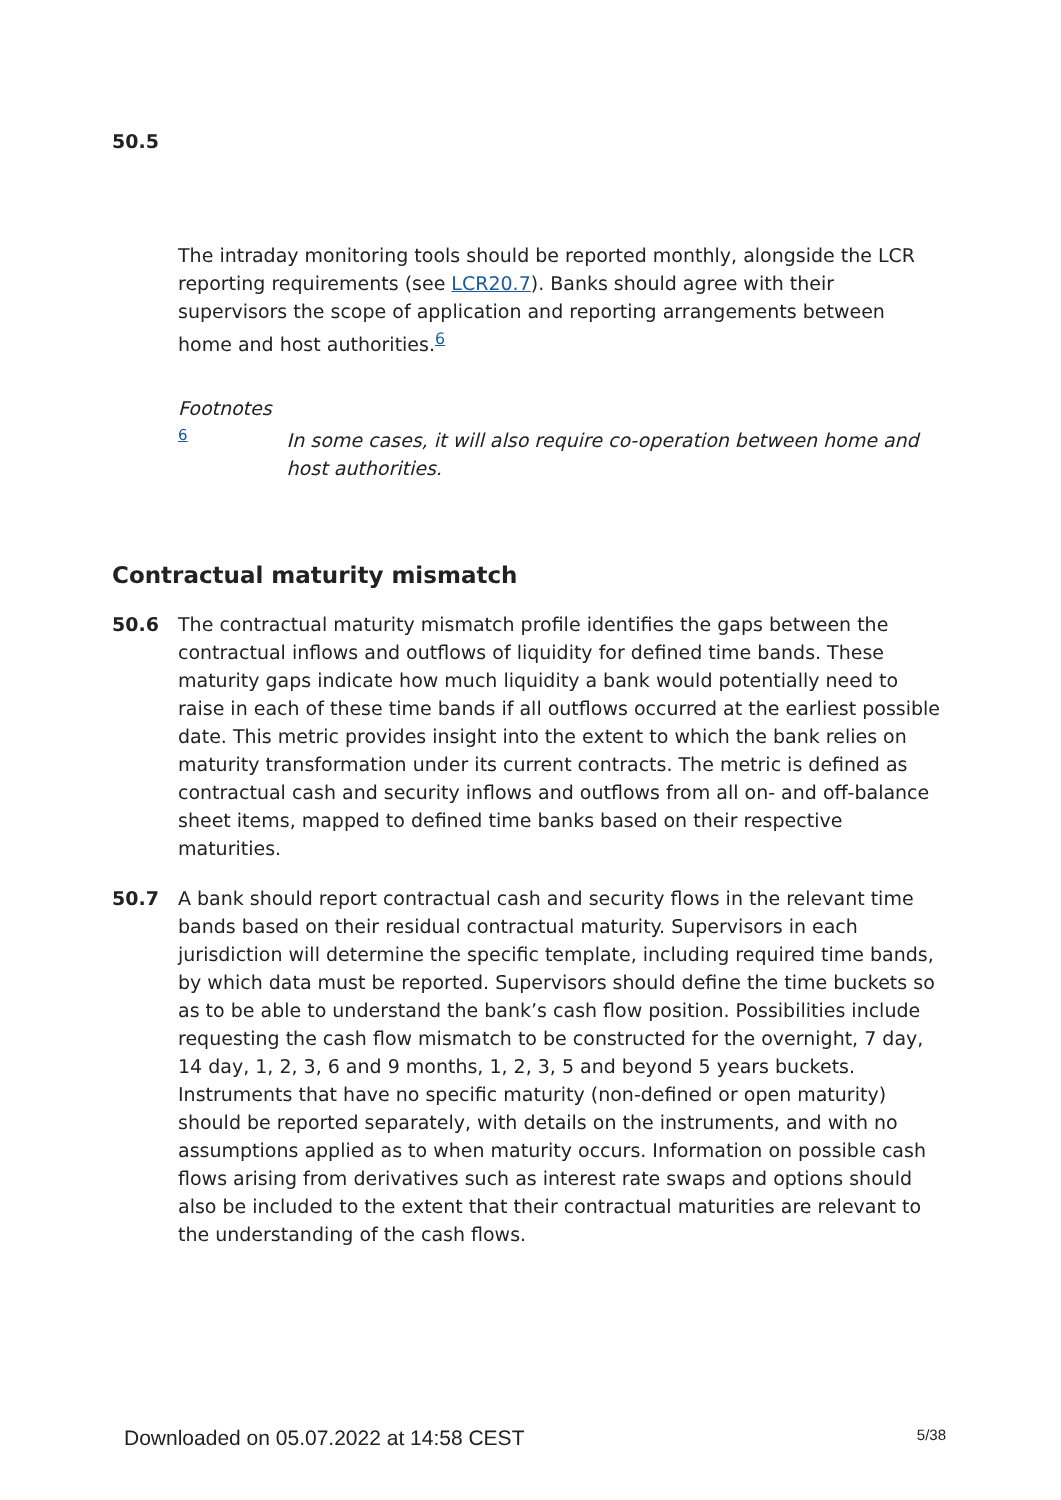50.5
The intraday monitoring tools should be reported monthly, alongside the LCR reporting requirements (see LCR20.7). Banks should agree with their supervisors the scope of application and reporting arrangements between home and host authorities.<sup>6</sup>
Footnotes
6
In some cases, it will also require co-operation between home and host authorities.
Contractual maturity mismatch
50.6 The contractual maturity mismatch profile identifies the gaps between the contractual inflows and outflows of liquidity for defined time bands. These maturity gaps indicate how much liquidity a bank would potentially need to raise in each of these time bands if all outflows occurred at the earliest possible date. This metric provides insight into the extent to which the bank relies on maturity transformation under its current contracts. The metric is defined as contractual cash and security inflows and outflows from all on- and off-balance sheet items, mapped to defined time banks based on their respective maturities.
50.7 A bank should report contractual cash and security flows in the relevant time bands based on their residual contractual maturity. Supervisors in each jurisdiction will determine the specific template, including required time bands, by which data must be reported. Supervisors should define the time buckets so as to be able to understand the bank’s cash flow position. Possibilities include requesting the cash flow mismatch to be constructed for the overnight, 7 day, 14 day, 1, 2, 3, 6 and 9 months, 1, 2, 3, 5 and beyond 5 years buckets. Instruments that have no specific maturity (non-defined or open maturity) should be reported separately, with details on the instruments, and with no assumptions applied as to when maturity occurs. Information on possible cash flows arising from derivatives such as interest rate swaps and options should also be included to the extent that their contractual maturities are relevant to the understanding of the cash flows.
Downloaded on 05.07.2022 at 14:58 CEST 5/38